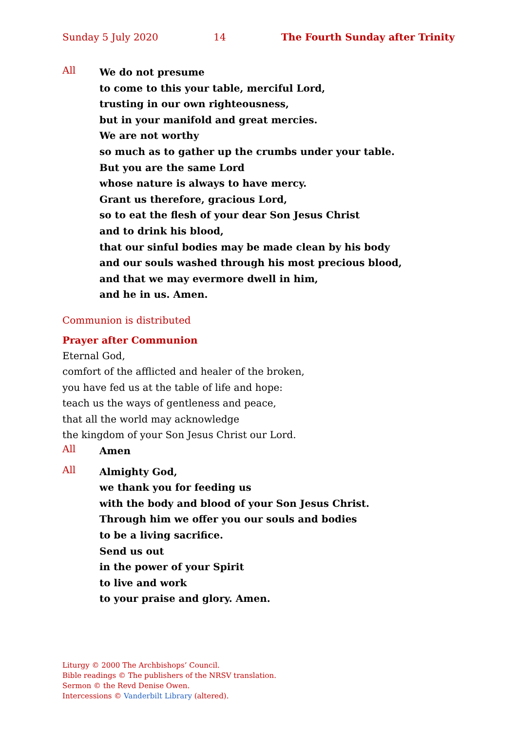Sunday 5 July 2020 14 The Fourth Sunday after Trinity
All
We do not presume
to come to this your table, merciful Lord,
trusting in our own righteousness,
but in your manifold and great mercies.
We are not worthy
so much as to gather up the crumbs under your table.
But you are the same Lord
whose nature is always to have mercy.
Grant us therefore, gracious Lord,
so to eat the flesh of your dear Son Jesus Christ
and to drink his blood,
that our sinful bodies may be made clean by his body
and our souls washed through his most precious blood,
and that we may evermore dwell in him,
and he in us. Amen.
Communion is distributed
Prayer after Communion
Eternal God,
comfort of the afflicted and healer of the broken,
you have fed us at the table of life and hope:
teach us the ways of gentleness and peace,
that all the world may acknowledge
the kingdom of your Son Jesus Christ our Lord.
All
Amen
All
Almighty God,
we thank you for feeding us
with the body and blood of your Son Jesus Christ.
Through him we offer you our souls and bodies
to be a living sacrifice.
Send us out
in the power of your Spirit
to live and work
to your praise and glory. Amen.
Liturgy © 2000 The Archbishops’ Council.
Bible readings © The publishers of the NRSV translation.
Sermon © the Revd Denise Owen.
Intercessions © Vanderbilt Library (altered).